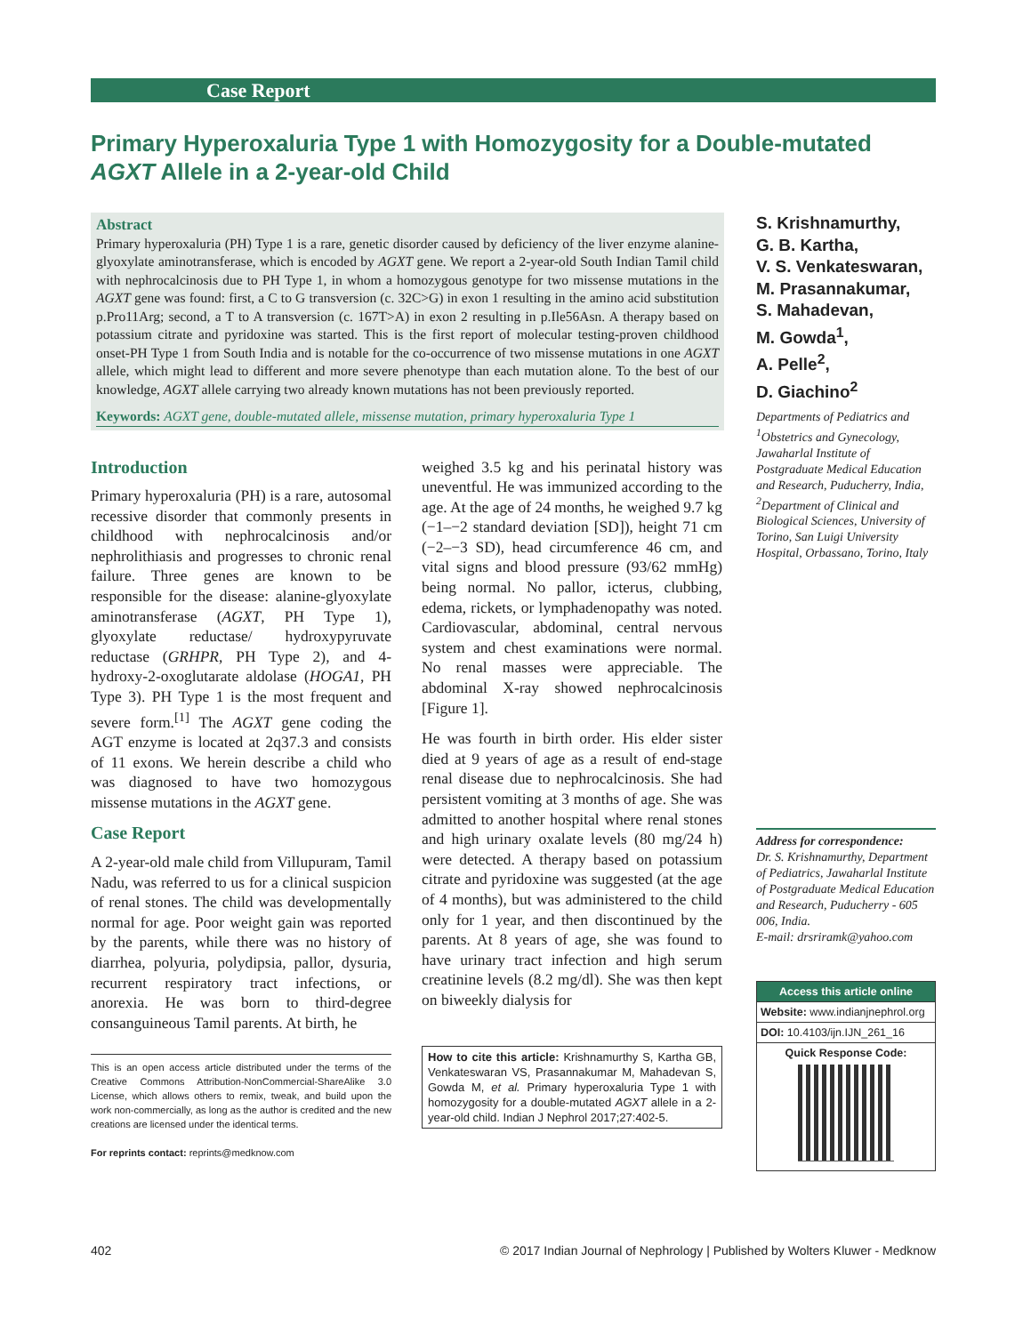Case Report
Primary Hyperoxaluria Type 1 with Homozygosity for a Double-mutated AGXT Allele in a 2-year-old Child
Abstract
Primary hyperoxaluria (PH) Type 1 is a rare, genetic disorder caused by deficiency of the liver enzyme alanine-glyoxylate aminotransferase, which is encoded by AGXT gene. We report a 2-year-old South Indian Tamil child with nephrocalcinosis due to PH Type 1, in whom a homozygous genotype for two missense mutations in the AGXT gene was found: first, a C to G transversion (c. 32C>G) in exon 1 resulting in the amino acid substitution p.Pro11Arg; second, a T to A transversion (c. 167T>A) in exon 2 resulting in p.Ile56Asn. A therapy based on potassium citrate and pyridoxine was started. This is the first report of molecular testing-proven childhood onset-PH Type 1 from South India and is notable for the co-occurrence of two missense mutations in one AGXT allele, which might lead to different and more severe phenotype than each mutation alone. To the best of our knowledge, AGXT allele carrying two already known mutations has not been previously reported.
Keywords: AGXT gene, double-mutated allele, missense mutation, primary hyperoxaluria Type 1
Introduction
Primary hyperoxaluria (PH) is a rare, autosomal recessive disorder that commonly presents in childhood with nephrocalcinosis and/or nephrolithiasis and progresses to chronic renal failure. Three genes are known to be responsible for the disease: alanine-glyoxylate aminotransferase (AGXT, PH Type 1), glyoxylate reductase/ hydroxypyruvate reductase (GRHPR, PH Type 2), and 4-hydroxy-2-oxoglutarate aldolase (HOGA1, PH Type 3). PH Type 1 is the most frequent and severe form.<sup>[1]</sup> The AGXT gene coding the AGT enzyme is located at 2q37.3 and consists of 11 exons. We herein describe a child who was diagnosed to have two homozygous missense mutations in the AGXT gene.
Case Report
A 2-year-old male child from Villupuram, Tamil Nadu, was referred to us for a clinical suspicion of renal stones. The child was developmentally normal for age. Poor weight gain was reported by the parents, while there was no history of diarrhea, polyuria, polydipsia, pallor, dysuria, recurrent respiratory tract infections, or anorexia. He was born to third-degree consanguineous Tamil parents. At birth, he
This is an open access article distributed under the terms of the Creative Commons Attribution-NonCommercial-ShareAlike 3.0 License, which allows others to remix, tweak, and build upon the work non-commercially, as long as the author is credited and the new creations are licensed under the identical terms.
For reprints contact: reprints@medknow.com
weighed 3.5 kg and his perinatal history was uneventful. He was immunized according to the age. At the age of 24 months, he weighed 9.7 kg (−1–−2 standard deviation [SD]), height 71 cm (−2–−3 SD), head circumference 46 cm, and vital signs and blood pressure (93/62 mmHg) being normal. No pallor, icterus, clubbing, edema, rickets, or lymphadenopathy was noted. Cardiovascular, abdominal, central nervous system and chest examinations were normal. No renal masses were appreciable. The abdominal X-ray showed nephrocalcinosis [Figure 1].
He was fourth in birth order. His elder sister died at 9 years of age as a result of end-stage renal disease due to nephrocalcinosis. She had persistent vomiting at 3 months of age. She was admitted to another hospital where renal stones and high urinary oxalate levels (80 mg/24 h) were detected. A therapy based on potassium citrate and pyridoxine was suggested (at the age of 4 months), but was administered to the child only for 1 year, and then discontinued by the parents. At 8 years of age, she was found to have urinary tract infection and high serum creatinine levels (8.2 mg/dl). She was then kept on biweekly dialysis for
How to cite this article: Krishnamurthy S, Kartha GB, Venkateswaran VS, Prasannakumar M, Mahadevan S, Gowda M, et al. Primary hyperoxaluria Type 1 with homozygosity for a double-mutated AGXT allele in a 2-year-old child. Indian J Nephrol 2017;27:402-5.
S. Krishnamurthy,
G. B. Kartha,
V. S. Venkateswaran,
M. Prasannakumar,
S. Mahadevan,
M. Gowda<sup>1</sup>,
A. Pelle<sup>2</sup>,
D. Giachino<sup>2</sup>
Departments of Pediatrics and <sup>1</sup>Obstetrics and Gynecology, Jawaharlal Institute of Postgraduate Medical Education and Research, Puducherry, India, <sup>2</sup>Department of Clinical and Biological Sciences, University of Torino, San Luigi University Hospital, Orbassano, Torino, Italy
Address for correspondence:
Dr. S. Krishnamurthy, Department of Pediatrics, Jawaharlal Institute of Postgraduate Medical Education and Research, Puducherry - 605 006, India.
E-mail: drsriramk@yahoo.com
Access this article online
Website: www.indianjnephrol.org
DOI: 10.4103/ijn.IJN_261_16
Quick Response Code:
402 © 2017 Indian Journal of Nephrology | Published by Wolters Kluwer - Medknow